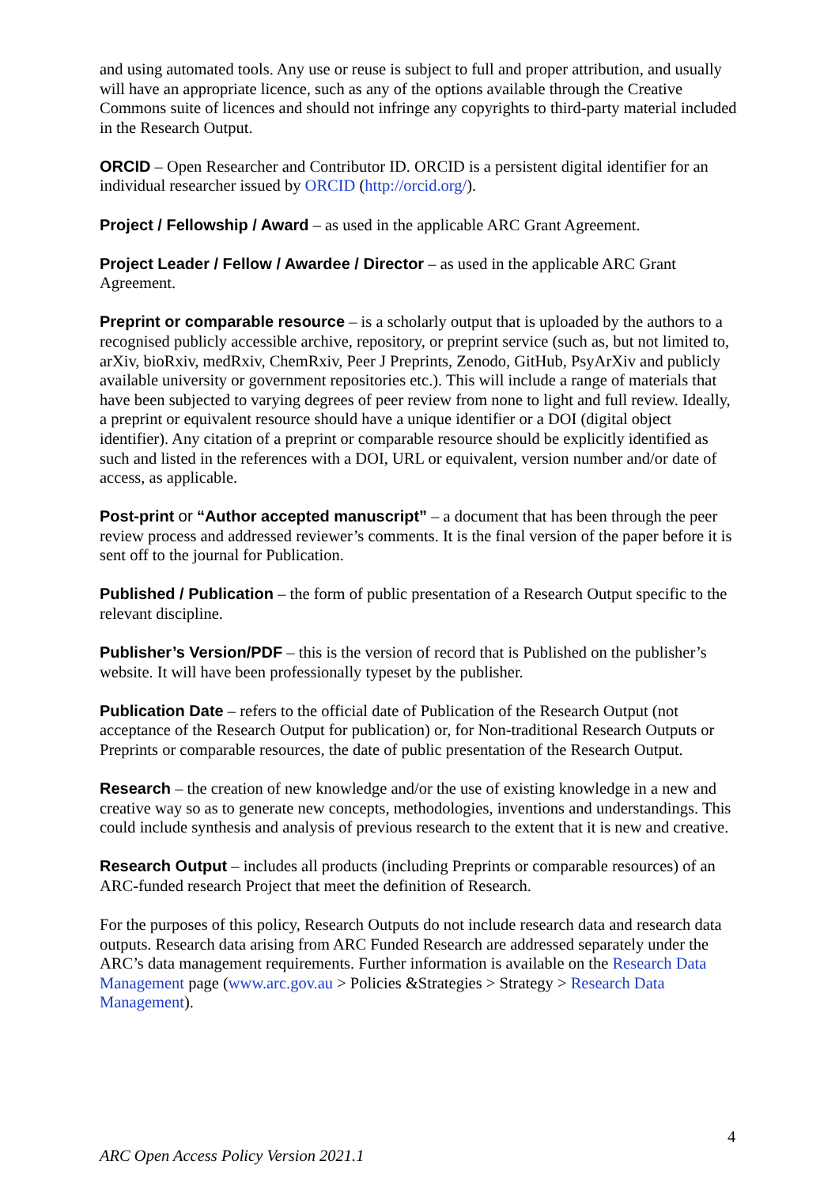and using automated tools. Any use or reuse is subject to full and proper attribution, and usually will have an appropriate licence, such as any of the options available through the Creative Commons suite of licences and should not infringe any copyrights to third-party material included in the Research Output.
ORCID – Open Researcher and Contributor ID. ORCID is a persistent digital identifier for an individual researcher issued by ORCID (http://orcid.org/).
Project / Fellowship / Award – as used in the applicable ARC Grant Agreement.
Project Leader / Fellow / Awardee / Director – as used in the applicable ARC Grant Agreement.
Preprint or comparable resource – is a scholarly output that is uploaded by the authors to a recognised publicly accessible archive, repository, or preprint service (such as, but not limited to, arXiv, bioRxiv, medRxiv, ChemRxiv, Peer J Preprints, Zenodo, GitHub, PsyArXiv and publicly available university or government repositories etc.). This will include a range of materials that have been subjected to varying degrees of peer review from none to light and full review. Ideally, a preprint or equivalent resource should have a unique identifier or a DOI (digital object identifier). Any citation of a preprint or comparable resource should be explicitly identified as such and listed in the references with a DOI, URL or equivalent, version number and/or date of access, as applicable.
Post-print or “Author accepted manuscript” – a document that has been through the peer review process and addressed reviewer’s comments. It is the final version of the paper before it is sent off to the journal for Publication.
Published / Publication – the form of public presentation of a Research Output specific to the relevant discipline.
Publisher’s Version/PDF – this is the version of record that is Published on the publisher’s website. It will have been professionally typeset by the publisher.
Publication Date – refers to the official date of Publication of the Research Output (not acceptance of the Research Output for publication) or, for Non-traditional Research Outputs or Preprints or comparable resources, the date of public presentation of the Research Output.
Research – the creation of new knowledge and/or the use of existing knowledge in a new and creative way so as to generate new concepts, methodologies, inventions and understandings. This could include synthesis and analysis of previous research to the extent that it is new and creative.
Research Output – includes all products (including Preprints or comparable resources) of an ARC-funded research Project that meet the definition of Research.
For the purposes of this policy, Research Outputs do not include research data and research data outputs. Research data arising from ARC Funded Research are addressed separately under the ARC’s data management requirements. Further information is available on the Research Data Management page (www.arc.gov.au > Policies &Strategies > Strategy > Research Data Management).
4
ARC Open Access Policy Version 2021.1